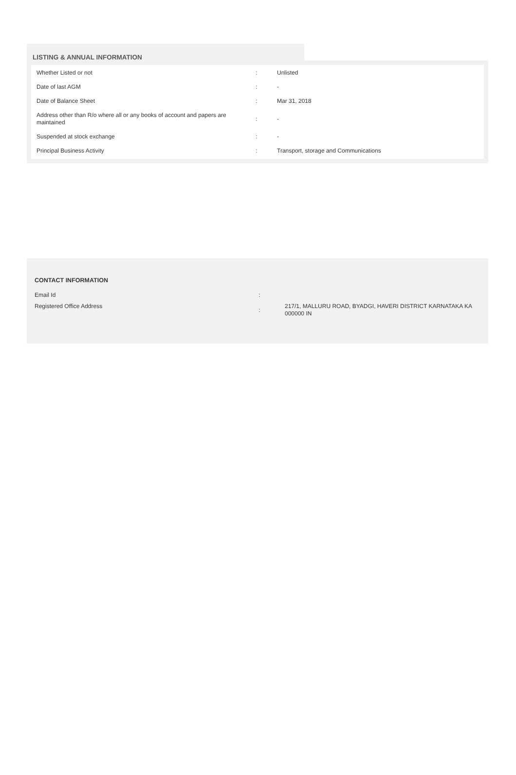LISTING & ANNUAL INFORMATION
| Whether Listed or not | : | Unlisted |
| Date of last AGM | : | - |
| Date of Balance Sheet | : | Mar 31, 2018 |
| Address other than R/o where all or any books of account and papers are maintained | : | - |
| Suspended at stock exchange | : | - |
| Principal Business Activity | : | Transport, storage and Communications |
CONTACT INFORMATION
| Email Id | : | |
| Registered Office Address | : | 217/1, MALLURU ROAD, BYADGI, HAVERI DISTRICT KARNATAKA KA 000000 IN |